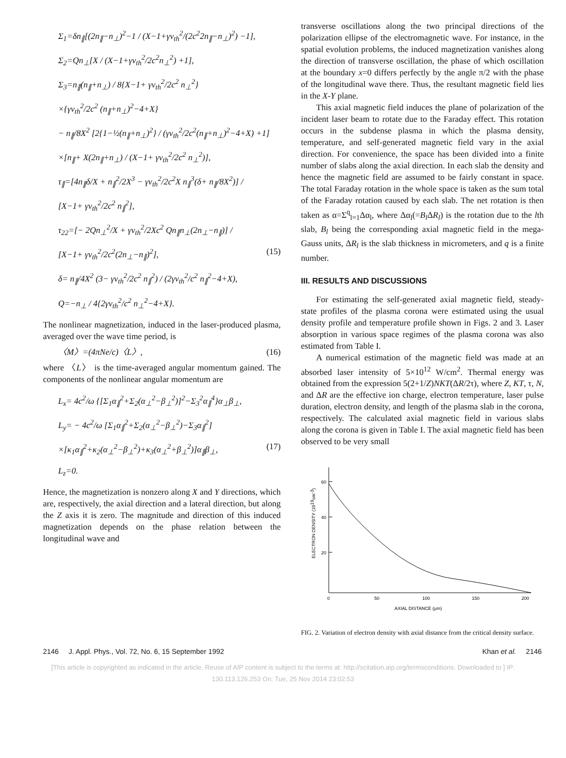Σ<sub>1</sub>=δn<sub>∥</sub>[(2n<sub>∥</sub>−n<sub>⊥</sub>)<sup>2</sup>−1 / (X−1+γν<sub>th</sub><sup>2</sup>/(2c<sup>2</sup>2n<sub>∥</sub>−n<sub>⊥</sub>)<sup>2</sup>) −1],
Σ<sub>2</sub>=Qn<sub>⊥</sub>[X / (X−1+γν<sub>th</sub><sup>2</sup>/2c<sup>2</sup>n<sub>⊥</sub><sup>2</sup>) +1],
Σ<sub>3</sub>=n<sub>∥</sub>(n<sub>∥</sub>+n<sub>⊥</sub>) / 8{X−1+ γν<sub>th</sub><sup>2</sup>/2c<sup>2</sup> n<sub>⊥</sub><sup>2</sup>}
×{γν<sub>th</sub><sup>2</sup>/2c<sup>2</sup> (n<sub>∥</sub>+n<sub>⊥</sub>)<sup>2</sup>−4+X}
− n<sub>∥</sub>/8X<sup>2</sup> [2{1−½(n<sub>∥</sub>+n<sub>⊥</sub>)<sup>2</sup>} / (γν<sub>th</sub><sup>2</sup>/2c<sup>2</sup>(n<sub>∥</sub>+n<sub>⊥</sub>)<sup>2</sup>−4+X) +1]
×[n<sub>∥</sub>+ X(2n<sub>∥</sub>+n<sub>⊥</sub>) / (X−1+ γν<sub>th</sub><sup>2</sup>/2c<sup>2</sup> n<sub>⊥</sub><sup>2</sup>)],
τ<sub>∥</sub>=[4n<sub>∥</sub>δ/X + n<sub>∥</sub><sup>2</sup>/2X<sup>3</sup> − γν<sub>th</sub><sup>2</sup>/2c<sup>2</sup>X n<sub>∥</sub><sup>3</sup>(δ+ n<sub>∥</sub>/8X<sup>2</sup>)] /
[X−1+ γν<sub>th</sub><sup>2</sup>/2c<sup>2</sup> n<sub>∥</sub><sup>2</sup>],
τ<sub>22</sub>=[− 2Qn<sub>⊥</sub><sup>2</sup>/X + γν<sub>th</sub><sup>2</sup>/2Xc<sup>2</sup> Qn<sub>∥</sub>n<sub>⊥</sub>(2n<sub>⊥</sub>−n<sub>∥</sub>)] /
[X−1+ γν<sub>th</sub><sup>2</sup>/2c<sup>2</sup>(2n<sub>⊥</sub>−n<sub>∥</sub>)<sup>2</sup>], (15)
δ= n<sub>∥</sub>/4X<sup>2</sup> (3− γν<sub>th</sub><sup>2</sup>/2c<sup>2</sup> n<sub>∥</sub><sup>2</sup>) / (2γν<sub>th</sub><sup>2</sup>/c<sup>2</sup> n<sub>∥</sub><sup>2</sup>−4+X),
Q=−n<sub>⊥</sub> / 4{2γν<sub>th</sub><sup>2</sup>/c<sup>2</sup> n<sub>⊥</sub><sup>2</sup>−4+X}.
The nonlinear magnetization, induced in the laser-produced plasma, averaged over the wave time period, is
〈M〉=(4πNe/c)〈L〉, (16)
where 〈L〉 is the time-averaged angular momentum gained. The components of the nonlinear angular momentum are
L<sub>x</sub>= 4c<sup>2</sup>/ω {[Σ<sub>1</sub>α<sub>∥</sub><sup>2</sup>+Σ<sub>2</sub>(α<sub>⊥</sub><sup>2</sup>−β<sub>⊥</sub><sup>2</sup>)]<sup>2</sup>−Σ<sub>3</sub><sup>2</sup>α<sub>∥</sub><sup>4</sup>}α<sub>⊥</sub>β<sub>⊥</sub>,
L<sub>y</sub>= − 4c<sup>2</sup>/ω [Σ<sub>1</sub>α<sub>∥</sub><sup>2</sup>+Σ<sub>2</sub>(α<sub>⊥</sub><sup>2</sup>−β<sub>⊥</sub><sup>2</sup>)−Σ<sub>3</sub>α<sub>∥</sub><sup>2</sup>]
×[κ<sub>1</sub>α<sub>∥</sub><sup>2</sup>+κ<sub>2</sub>(α<sub>⊥</sub><sup>2</sup>−β<sub>⊥</sub><sup>2</sup>)+κ<sub>3</sub>(α<sub>⊥</sub><sup>2</sup>+β<sub>⊥</sub><sup>2</sup>)]α<sub>∥</sub>β<sub>⊥</sub>, (17)
L<sub>z</sub>=0.
Hence, the magnetization is nonzero along X and Y directions, which are, respectively, the axial direction and a lateral direction, but along the Z axis it is zero. The magnitude and direction of this induced magnetization depends on the phase relation between the longitudinal wave and
transverse oscillations along the two principal directions of the polarization ellipse of the electromagnetic wave. For instance, in the spatial evolution problems, the induced magnetization vanishes along the direction of transverse oscillation, the phase of which oscillation at the boundary x=0 differs perfectly by the angle π/2 with the phase of the longitudinal wave there. Thus, the resultant magnetic field lies in the X-Y plane.
This axial magnetic field induces the plane of polarization of the incident laser beam to rotate due to the Faraday effect. This rotation occurs in the subdense plasma in which the plasma density, temperature, and self-generated magnetic field vary in the axial direction. For convenience, the space has been divided into a finite number of slabs along the axial direction. In each slab the density and hence the magnetic field are assumed to be fairly constant in space. The total Faraday rotation in the whole space is taken as the sum total of the Faraday rotation caused by each slab. The net rotation is then taken as α=Σ<sup>q</sup><sub>l=1</sub>Δα<sub>l</sub>, where Δα<sub>l</sub>(=B<sub>l</sub> ΔR<sub>l</sub>) is the rotation due to the lth slab, B<sub>l</sub> being the corresponding axial magnetic field in the mega-Gauss units, ΔR<sub>l</sub> is the slab thickness in micrometers, and q is a finite number.
III. RESULTS AND DISCUSSIONS
For estimating the self-generated axial magnetic field, steady-state profiles of the plasma corona were estimated using the usual density profile and temperature profile shown in Figs. 2 and 3. Laser absorption in various space regimes of the plasma corona was also estimated from Table I.
A numerical estimation of the magnetic field was made at an absorbed laser intensity of 5×10<sup>12</sup> W/cm<sup>2</sup>. Thermal energy was obtained from the expression 5(2+1/Z)NKT(ΔR/2τ), where Z, KT, τ, N, and ΔR are the effective ion charge, electron temperature, laser pulse duration, electron density, and length of the plasma slab in the corona, respectively. The calculated axial magnetic field in various slabs along the corona is given in Table I. The axial magnetic field has been observed to be very small
60
40
20
0
50
100
150
200
AXIAL DISTANCE (μm)
ELECTRON DENSITY (1019cm-3)
FIG. 2. Variation of electron density with axial distance from the critical density surface.
2146 J. Appl. Phys., Vol. 72, No. 6, 15 September 1992 Khan et al. 2146
[This article is copyrighted as indicated in the article. Reuse of AIP content is subject to the terms at: http://scitation.aip.org/termsconditions. Downloaded to ] IP:
130.113.126.253 On: Tue, 25 Nov 2014 23:02:53